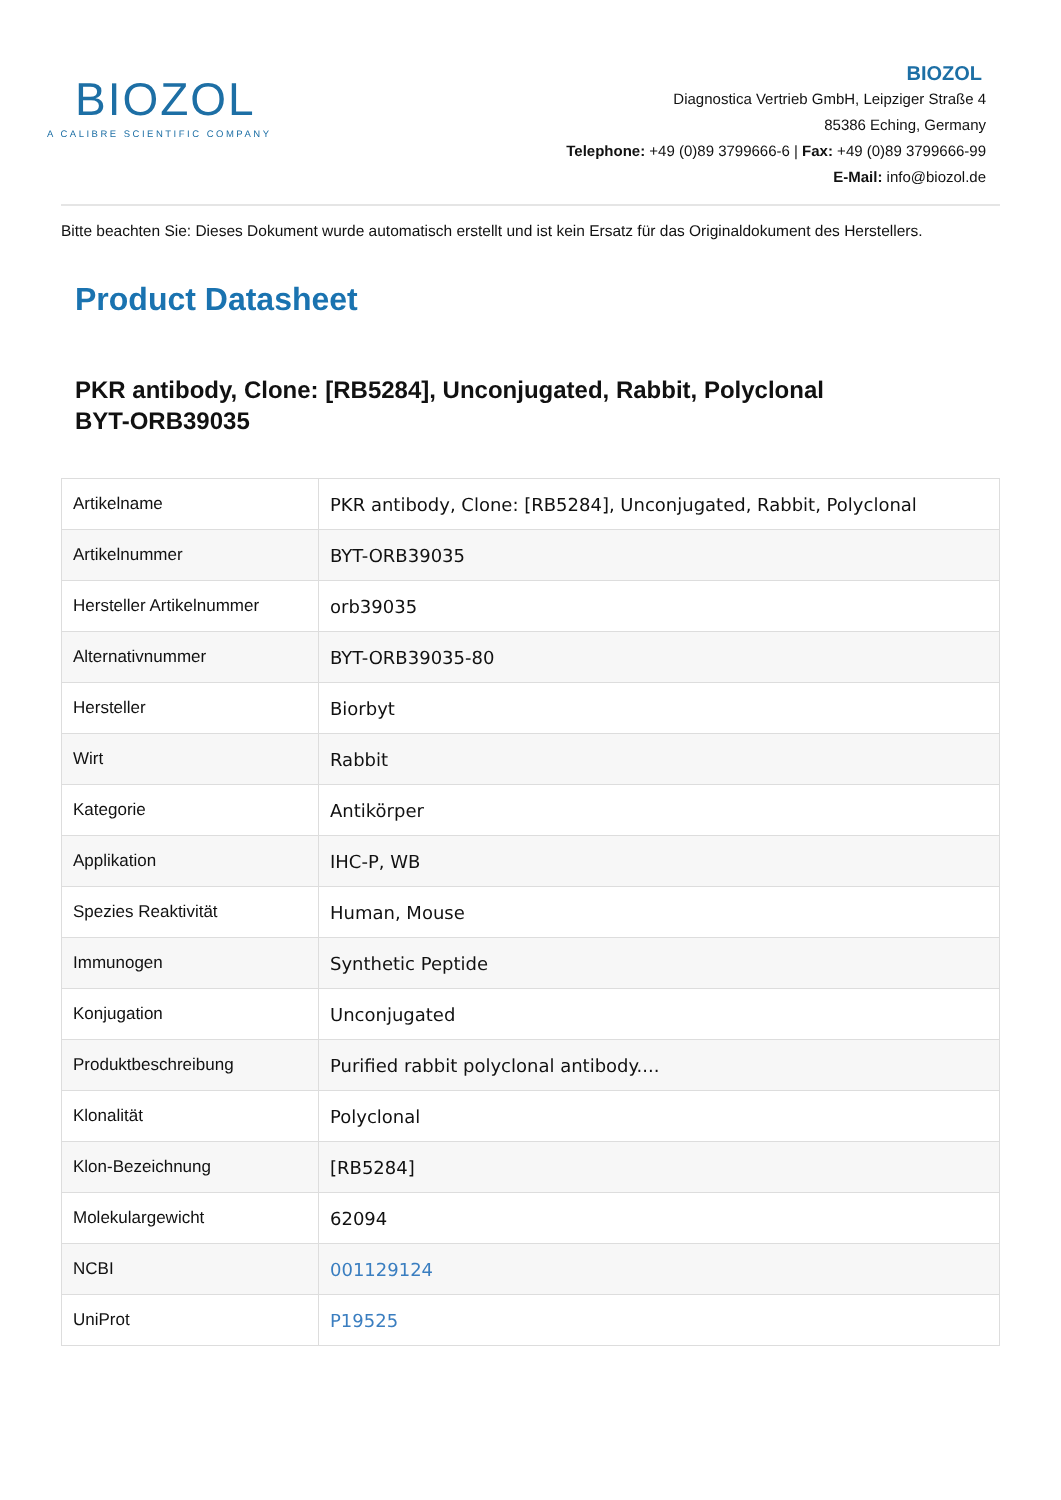BIOZOL
A CALIBRE SCIENTIFIC COMPANY
BIOZOL
Diagnostica Vertrieb GmbH, Leipziger Straße 4
85386 Eching, Germany
Telephone: +49 (0)89 3799666-6 | Fax: +49 (0)89 3799666-99
E-Mail: info@biozol.de
Bitte beachten Sie: Dieses Dokument wurde automatisch erstellt und ist kein Ersatz für das Originaldokument des Herstellers.
Product Datasheet
PKR antibody, Clone: [RB5284], Unconjugated, Rabbit, Polyclonal
BYT-ORB39035
| Artikelname | PKR antibody, Clone: [RB5284], Unconjugated, Rabbit, Polyclonal |
| Artikelnummer | BYT-ORB39035 |
| Hersteller Artikelnummer | orb39035 |
| Alternativnummer | BYT-ORB39035-80 |
| Hersteller | Biorbyt |
| Wirt | Rabbit |
| Kategorie | Antikörper |
| Applikation | IHC-P, WB |
| Spezies Reaktivität | Human, Mouse |
| Immunogen | Synthetic Peptide |
| Konjugation | Unconjugated |
| Produktbeschreibung | Purified rabbit polyclonal antibody.... |
| Klonalität | Polyclonal |
| Klon-Bezeichnung | [RB5284] |
| Molekulargewicht | 62094 |
| NCBI | 001129124 |
| UniProt | P19525 |